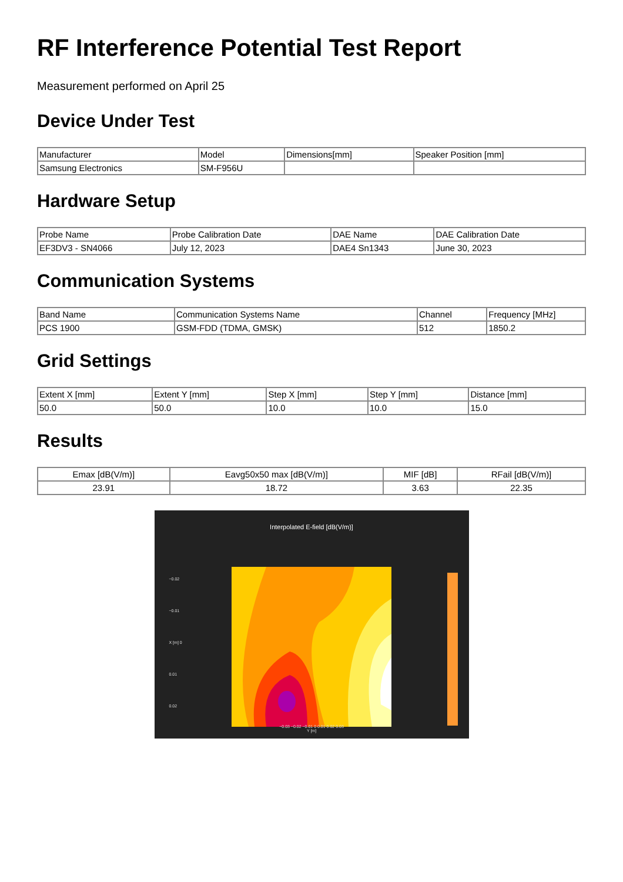RF Interference Potential Test Report
Measurement performed on April 25
Device Under Test
| Manufacturer | Model | Dimensions[mm] | Speaker Position [mm] |
| --- | --- | --- | --- |
| Samsung Electronics | SM-F956U | | |
Hardware Setup
| Probe Name | Probe Calibration Date | DAE Name | DAE Calibration Date |
| --- | --- | --- | --- |
| EF3DV3 - SN4066 | July 12, 2023 | DAE4 Sn1343 | June 30, 2023 |
Communication Systems
| Band Name | Communication Systems Name | Channel | Frequency [MHz] |
| --- | --- | --- | --- |
| PCS 1900 | GSM-FDD (TDMA, GMSK) | 512 | 1850.2 |
Grid Settings
| Extent X [mm] | Extent Y [mm] | Step X [mm] | Step Y [mm] | Distance [mm] |
| --- | --- | --- | --- | --- |
| 50.0 | 50.0 | 10.0 | 10.0 | 15.0 |
Results
| Emax [dB(V/m)] | Eavg50x50 max [dB(V/m)] | MIF [dB] | RFail [dB(V/m)] |
| --- | --- | --- | --- |
| 23.91 | 18.72 | 3.63 | 22.35 |
Interpolated E-field [dB(V/m)]
−0.03 −0.02 −0.01 0 0.01 0.02 0.03
Y [m]
−0.02
−0.01
X [m] 0
0.01
0.02